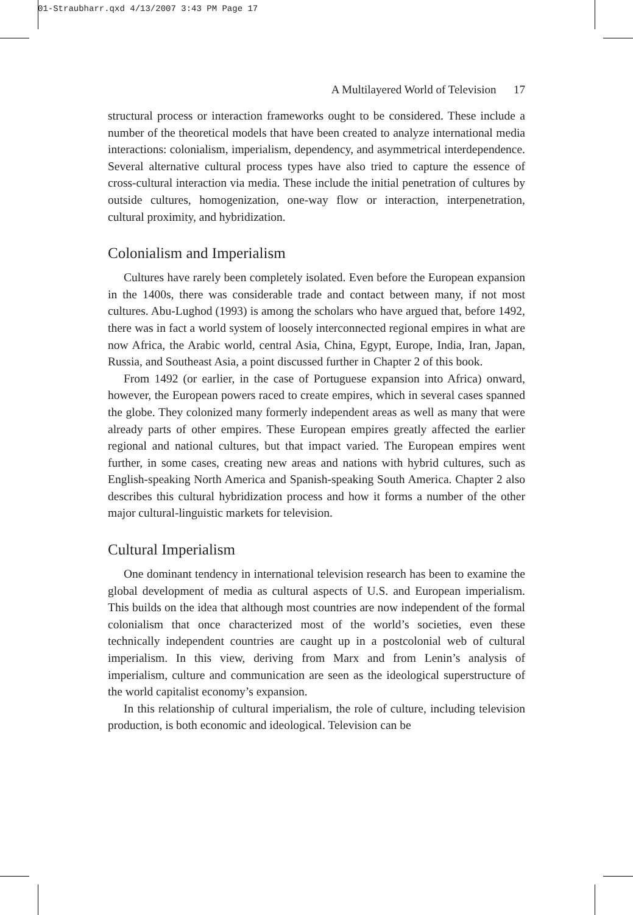01-Straubharr.qxd 4/13/2007 3:43 PM Page 17
A Multilayered World of Television 17
structural process or interaction frameworks ought to be considered. These include a number of the theoretical models that have been created to analyze international media interactions: colonialism, imperialism, dependency, and asymmetrical interdependence. Several alternative cultural process types have also tried to capture the essence of cross-cultural interaction via media. These include the initial penetration of cultures by outside cultures, homogenization, one-way flow or interaction, interpenetration, cultural proximity, and hybridization.
Colonialism and Imperialism
Cultures have rarely been completely isolated. Even before the European expansion in the 1400s, there was considerable trade and contact between many, if not most cultures. Abu-Lughod (1993) is among the scholars who have argued that, before 1492, there was in fact a world system of loosely interconnected regional empires in what are now Africa, the Arabic world, central Asia, China, Egypt, Europe, India, Iran, Japan, Russia, and Southeast Asia, a point discussed further in Chapter 2 of this book.
From 1492 (or earlier, in the case of Portuguese expansion into Africa) onward, however, the European powers raced to create empires, which in several cases spanned the globe. They colonized many formerly independent areas as well as many that were already parts of other empires. These European empires greatly affected the earlier regional and national cultures, but that impact varied. The European empires went further, in some cases, creating new areas and nations with hybrid cultures, such as English-speaking North America and Spanish-speaking South America. Chapter 2 also describes this cultural hybridization process and how it forms a number of the other major cultural-linguistic markets for television.
Cultural Imperialism
One dominant tendency in international television research has been to examine the global development of media as cultural aspects of U.S. and European imperialism. This builds on the idea that although most countries are now independent of the formal colonialism that once characterized most of the world’s societies, even these technically independent countries are caught up in a postcolonial web of cultural imperialism. In this view, deriving from Marx and from Lenin’s analysis of imperialism, culture and communication are seen as the ideological superstructure of the world capitalist economy’s expansion.
In this relationship of cultural imperialism, the role of culture, including television production, is both economic and ideological. Television can be